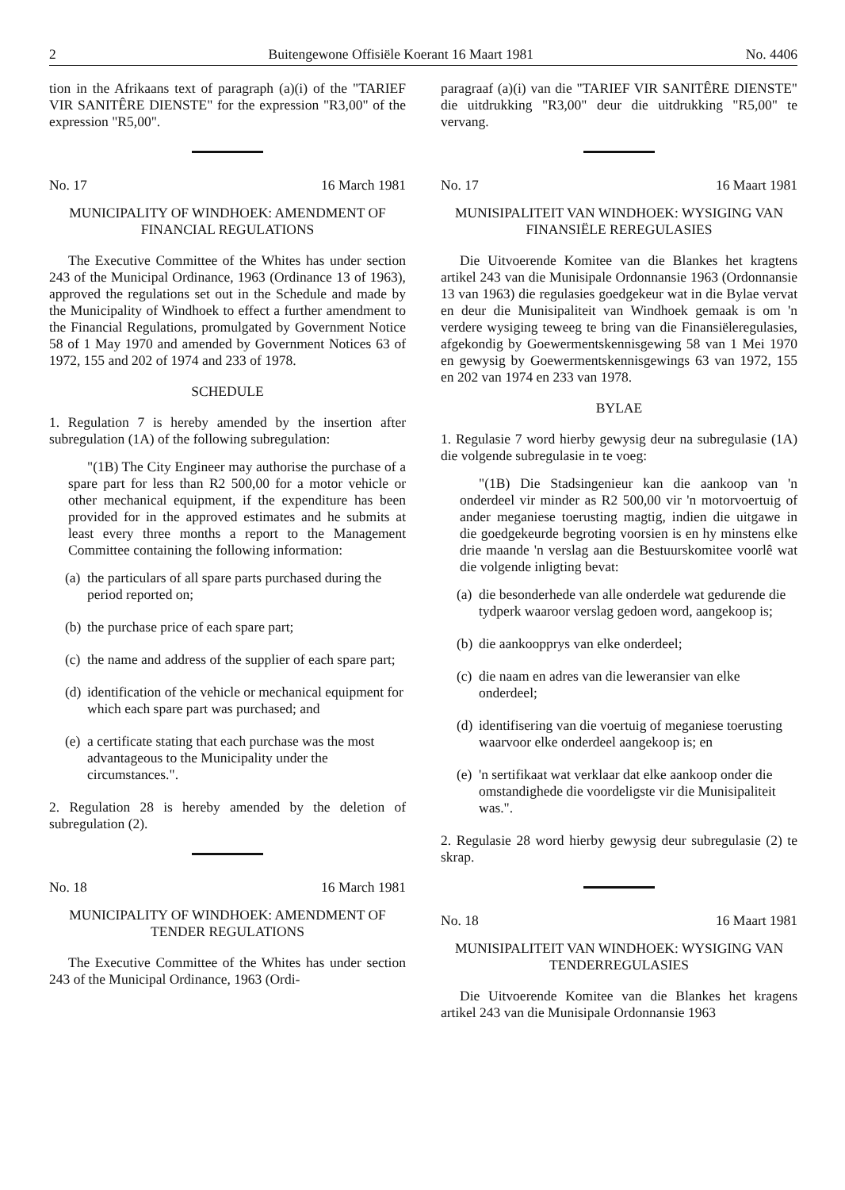2 Buitengewone Offisiële Koerant 16 Maart 1981 No. 4406
tion in the Afrikaans text of paragraph (a)(i) of the "TARIEF VIR SANITÊRE DIENSTE" for the expression "R3,00" of the expression "R5,00".
No. 17 16 March 1981
MUNICIPALITY OF WINDHOEK: AMENDMENT OF FINANCIAL REGULATIONS
The Executive Committee of the Whites has under section 243 of the Municipal Ordinance, 1963 (Ordinance 13 of 1963), approved the regulations set out in the Schedule and made by the Municipality of Windhoek to effect a further amendment to the Financial Regulations, promulgated by Government Notice 58 of 1 May 1970 and amended by Government Notices 63 of 1972, 155 and 202 of 1974 and 233 of 1978.
SCHEDULE
1. Regulation 7 is hereby amended by the insertion after subregulation (1A) of the following subregulation:
"(1B) The City Engineer may authorise the purchase of a spare part for less than R2 500,00 for a motor vehicle or other mechanical equipment, if the expenditure has been provided for in the approved estimates and he submits at least every three months a report to the Management Committee containing the following information:
(a) the particulars of all spare parts purchased during the period reported on;
(b) the purchase price of each spare part;
(c) the name and address of the supplier of each spare part;
(d) identification of the vehicle or mechanical equipment for which each spare part was purchased; and
(e) a certificate stating that each purchase was the most advantageous to the Municipality under the circumstances.".
2. Regulation 28 is hereby amended by the deletion of subregulation (2).
No. 18 16 March 1981
MUNICIPALITY OF WINDHOEK: AMENDMENT OF TENDER REGULATIONS
The Executive Committee of the Whites has under section 243 of the Municipal Ordinance, 1963 (Ordi-
paragraaf (a)(i) van die "TARIEF VIR SANITÊRE DIENSTE" die uitdrukking "R3,00" deur die uitdrukking "R5,00" te vervang.
No. 17 16 Maart 1981
MUNISIPALITEIT VAN WINDHOEK: WYSIGING VAN FINANSIËLE REREGULASIES
Die Uitvoerende Komitee van die Blankes het kragtens artikel 243 van die Munisipale Ordonnansie 1963 (Ordonnansie 13 van 1963) die regulasies goedgekeur wat in die Bylae vervat en deur die Munisipaliteit van Windhoek gemaak is om 'n verdere wysiging teweeg te bring van die Finansiëleregulasies, afgekondig by Goewermentskennisgewing 58 van 1 Mei 1970 en gewysig by Goewermentskennisgewings 63 van 1972, 155 en 202 van 1974 en 233 van 1978.
BYLAE
1. Regulasie 7 word hierby gewysig deur na subregulasie (1A) die volgende subregulasie in te voeg:
"(1B) Die Stadsingenieur kan die aankoop van 'n onderdeel vir minder as R2 500,00 vir 'n motorvoertuig of ander meganiese toerusting magtig, indien die uitgawe in die goedgekeurde begroting voorsien is en hy minstens elke drie maande 'n verslag aan die Bestuurskomitee voorlê wat die volgende inligting bevat:
(a) die besonderhede van alle onderdele wat gedurende die tydperk waaroor verslag gedoen word, aangekoop is;
(b) die aankoopprys van elke onderdeel;
(c) die naam en adres van die leweransier van elke onderdeel;
(d) identifisering van die voertuig of meganiese toerusting waarvoor elke onderdeel aangekoop is; en
(e) 'n sertifikaat wat verklaar dat elke aankoop onder die omstandighede die voordeligste vir die Munisipaliteit was.".
2. Regulasie 28 word hierby gewysig deur subregulasie (2) te skrap.
No. 18 16 Maart 1981
MUNISIPALITEIT VAN WINDHOEK: WYSIGING VAN TENDERREGULASIES
Die Uitvoerende Komitee van die Blankes het kragens artikel 243 van die Munisipale Ordonnansie 1963